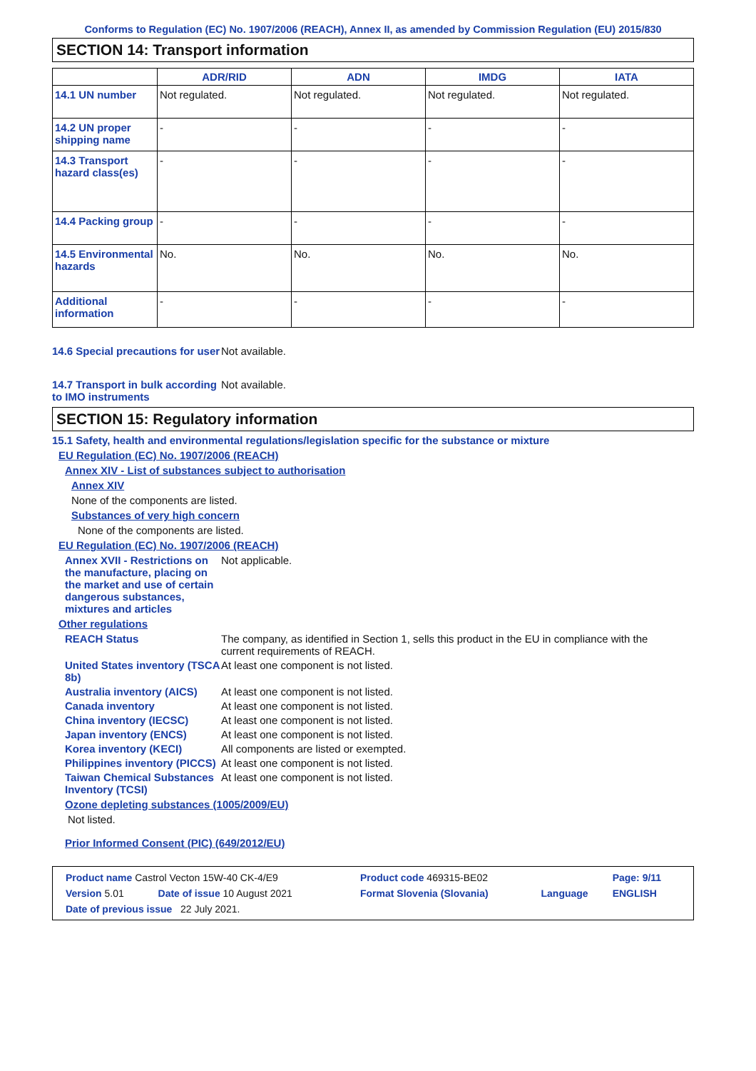Conforms to Regulation (EC) No. 1907/2006 (REACH), Annex II, as amended by Commission Regulation (EU) 2015/830
SECTION 14: Transport information
| | ADR/RID | ADN | IMDG | IATA |
| --- | --- | --- | --- | --- |
| 14.1 UN number | Not regulated. | Not regulated. | Not regulated. | Not regulated. |
| 14.2 UN proper shipping name | - | - | - | - |
| 14.3 Transport hazard class(es) | - | - | - | - |
| 14.4 Packing group | - | - | - | - |
| 14.5 Environmental hazards | No. | No. | No. | No. |
| Additional information | - | - | - | - |
14.6 Special precautions for user
Not available.
14.7 Transport in bulk according to IMO instruments
Not available.
SECTION 15: Regulatory information
15.1 Safety, health and environmental regulations/legislation specific for the substance or mixture
EU Regulation (EC) No. 1907/2006 (REACH)
Annex XIV - List of substances subject to authorisation
Annex XIV
None of the components are listed.
Substances of very high concern
None of the components are listed.
EU Regulation (EC) No. 1907/2006 (REACH)
Annex XVII - Restrictions on the manufacture, placing on the market and use of certain dangerous substances, mixtures and articles
Not applicable.
Other regulations
REACH Status The company, as identified in Section 1, sells this product in the EU in compliance with the current requirements of REACH.
United States inventory (TSCA 8b)
At least one component is not listed.
Australia inventory (AICS)
At least one component is not listed.
Canada inventory At least one component is not listed.
China inventory (IECSC) At least one component is not listed.
Japan inventory (ENCS) At least one component is not listed.
Korea inventory (KECI) All components are listed or exempted.
Philippines inventory (PICCS)
At least one component is not listed.
Taiwan Chemical Substances Inventory (TCSI)
At least one component is not listed.
Ozone depleting substances (1005/2009/EU)
Not listed.
Prior Informed Consent (PIC) (649/2012/EU)
| Product name Castrol Vecton 15W-40 CK-4/E9 | | Product code 469315-BE02 | | Page: 9/11 |
| Version 5.01 | Date of issue 10 August 2021 | Format Slovenia (Slovania) | Language | ENGLISH |
| Date of previous issue 22 July 2021. | | | | |